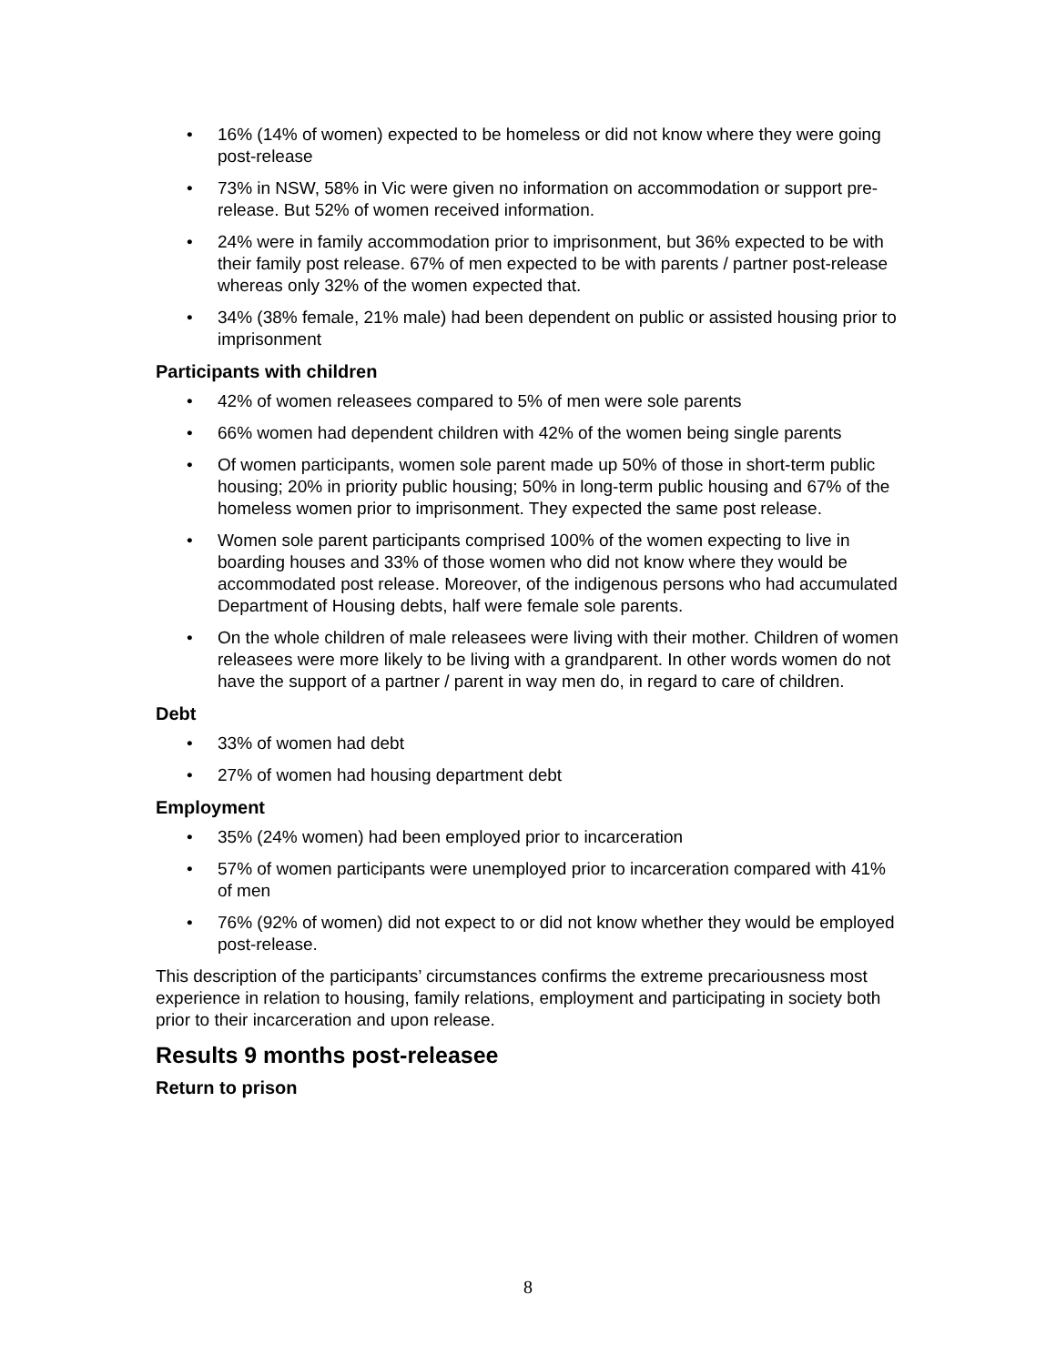• 16% (14% of women) expected to be homeless or did not know where they were going post-release
• 73% in NSW, 58% in Vic were given no information on accommodation or support pre-release. But 52% of women received information.
• 24% were in family accommodation prior to imprisonment, but 36% expected to be with their family post release. 67% of men expected to be with parents / partner post-release whereas only 32% of the women expected that.
• 34% (38% female, 21% male) had been dependent on public or assisted housing prior to imprisonment
Participants with children
• 42% of women releasees compared to 5% of men were sole parents
• 66% women had dependent children with 42% of the women being single parents
• Of women participants, women sole parent made up 50% of those in short-term public housing; 20% in priority public housing; 50% in long-term public housing and 67% of the homeless women prior to imprisonment. They expected the same post release.
• Women sole parent participants comprised 100% of the women expecting to live in boarding houses and 33% of those women who did not know where they would be accommodated post release. Moreover, of the indigenous persons who had accumulated Department of Housing debts, half were female sole parents.
• On the whole children of male releasees were living with their mother. Children of women releasees were more likely to be living with a grandparent. In other words women do not have the support of a partner / parent in way men do, in regard to care of children.
Debt
• 33% of women had debt
• 27% of women had housing department debt
Employment
• 35% (24% women) had been employed prior to incarceration
• 57% of women participants were unemployed prior to incarceration compared with 41% of men
• 76% (92% of women) did not expect to or did not know whether they would be employed post-release.
This description of the participants’ circumstances confirms the extreme precariousness most experience in relation to housing, family relations, employment and participating in society both prior to their incarceration and upon release.
Results 9 months post-releasee
Return to prison
8